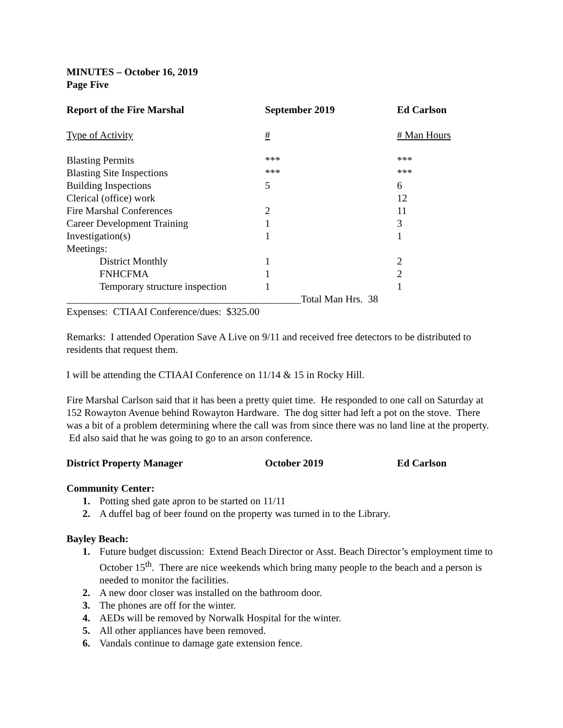MINUTES – October 16, 2019
Page Five
| Report of the Fire Marshal | September 2019 | Ed Carlson |
| Type of Activity | # | # Man Hours |
| Blasting Permits | *** | *** |
| Blasting Site Inspections | *** | *** |
| Building Inspections | 5 | 6 |
| Clerical (office) work | | 12 |
| Fire Marshal Conferences | 2 | 11 |
| Career Development Training | 1 | 3 |
| Investigation(s) | 1 | 1 |
| Meetings: | | |
| District Monthly | 1 | 2 |
| FNHCFMA | 1 | 2 |
| Temporary structure inspection | 1 | 1 |
______________________________________________Total Man Hrs. 38
Expenses: CTIAAI Conference/dues: $325.00
Remarks: I attended Operation Save A Live on 9/11 and received free detectors to be distributed to residents that request them.
I will be attending the CTIAAI Conference on 11/14 & 15 in Rocky Hill.
Fire Marshal Carlson said that it has been a pretty quiet time. He responded to one call on Saturday at 152 Rowayton Avenue behind Rowayton Hardware. The dog sitter had left a pot on the stove. There was a bit of a problem determining where the call was from since there was no land line at the property. Ed also said that he was going to go to an arson conference.
| District Property Manager | October 2019 | Ed Carlson |
Community Center:
1. Potting shed gate apron to be started on 11/11
2. A duffel bag of beer found on the property was turned in to the Library.
Bayley Beach:
1. Future budget discussion: Extend Beach Director or Asst. Beach Director’s employment time to October 15<sup>th</sup>. There are nice weekends which bring many people to the beach and a person is needed to monitor the facilities.
2. A new door closer was installed on the bathroom door.
3. The phones are off for the winter.
4. AEDs will be removed by Norwalk Hospital for the winter.
5. All other appliances have been removed.
6. Vandals continue to damage gate extension fence.